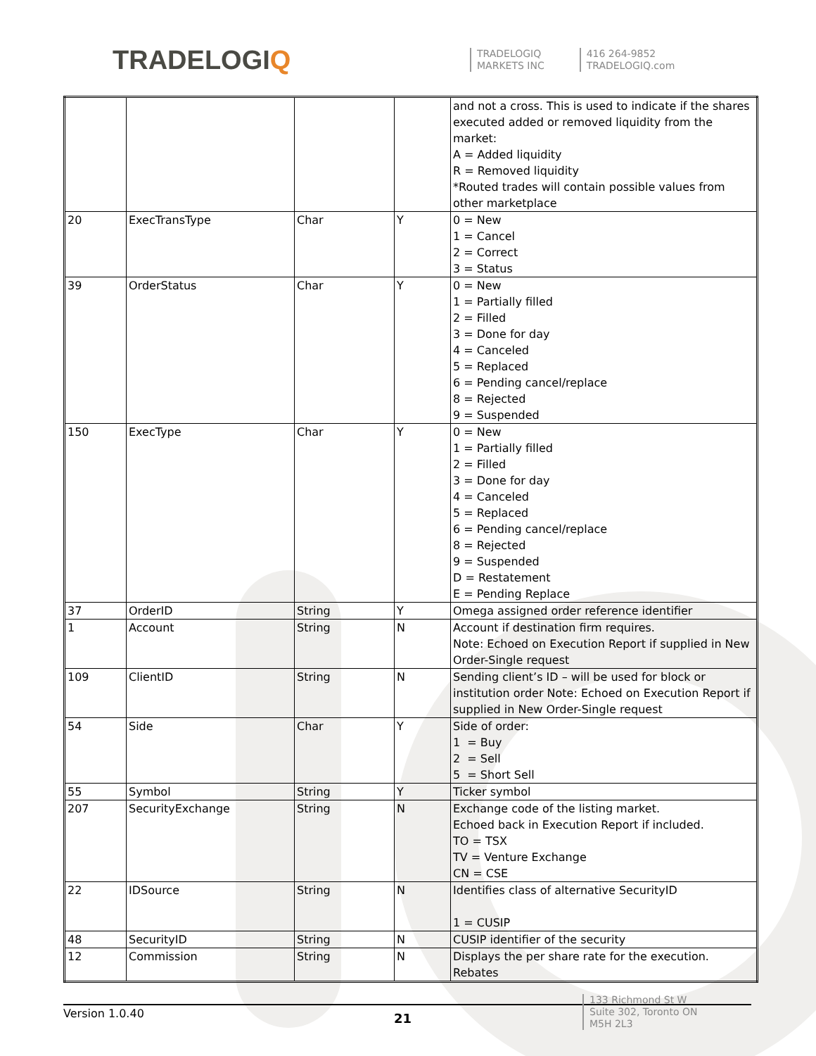TRADELOGIQ
TRADELOGIQ
MARKETS INC
416 264-9852
TRADELOGIQ.com
| | | | | and not a cross. This is used to indicate if the shares executed added or removed liquidity from the market: A = Added liquidity R = Removed liquidity *Routed trades will contain possible values from other marketplace |
| 20 | ExecTransType | Char | Y | 0 = New 1 = Cancel 2 = Correct 3 = Status |
| 39 | OrderStatus | Char | Y | 0 = New 1 = Partially filled 2 = Filled 3 = Done for day 4 = Canceled 5 = Replaced 6 = Pending cancel/replace 8 = Rejected 9 = Suspended |
| 150 | ExecType | Char | Y | 0 = New 1 = Partially filled 2 = Filled 3 = Done for day 4 = Canceled 5 = Replaced 6 = Pending cancel/replace 8 = Rejected 9 = Suspended D = Restatement E = Pending Replace |
| 37 | OrderID | String | Y | Omega assigned order reference identifier |
| 1 | Account | String | N | Account if destination firm requires. Note: Echoed on Execution Report if supplied in New Order-Single request |
| 109 | ClientID | String | N | Sending client’s ID – will be used for block or institution order Note: Echoed on Execution Report if supplied in New Order-Single request |
| 54 | Side | Char | Y | Side of order: 1 = Buy 2 = Sell 5 = Short Sell |
| 55 | Symbol | String | Y | Ticker symbol |
| 207 | SecurityExchange | String | N | Exchange code of the listing market. Echoed back in Execution Report if included. TO = TSX TV = Venture Exchange CN = CSE |
| 22 | IDSource | String | N | Identifies class of alternative SecurityID 1 = CUSIP |
| 48 | SecurityID | String | N | CUSIP identifier of the security |
| 12 | Commission | String | N | Displays the per share rate for the execution. Rebates |
Version 1.0.40
21
133 Richmond St W
Suite 302, Toronto ON
M5H 2L3